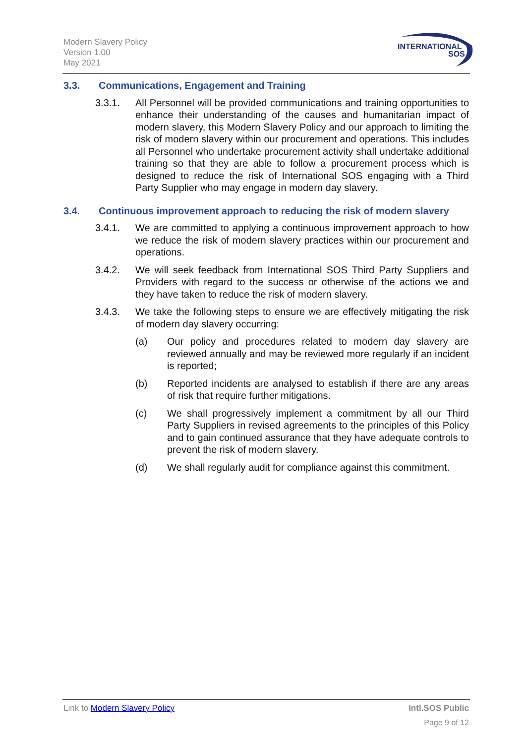Modern Slavery Policy
Version 1.00
May 2021
INTERNATIONAL
SOS
3.3. Communications, Engagement and Training
3.3.1. All Personnel will be provided communications and training opportunities to enhance their understanding of the causes and humanitarian impact of modern slavery, this Modern Slavery Policy and our approach to limiting the risk of modern slavery within our procurement and operations. This includes all Personnel who undertake procurement activity shall undertake additional training so that they are able to follow a procurement process which is designed to reduce the risk of International SOS engaging with a Third Party Supplier who may engage in modern day slavery.
3.4. Continuous improvement approach to reducing the risk of modern slavery
3.4.1. We are committed to applying a continuous improvement approach to how we reduce the risk of modern slavery practices within our procurement and operations.
3.4.2. We will seek feedback from International SOS Third Party Suppliers and Providers with regard to the success or otherwise of the actions we and they have taken to reduce the risk of modern slavery.
3.4.3. We take the following steps to ensure we are effectively mitigating the risk of modern day slavery occurring:
(a) Our policy and procedures related to modern day slavery are reviewed annually and may be reviewed more regularly if an incident is reported;
(b) Reported incidents are analysed to establish if there are any areas of risk that require further mitigations.
(c) We shall progressively implement a commitment by all our Third Party Suppliers in revised agreements to the principles of this Policy and to gain continued assurance that they have adequate controls to prevent the risk of modern slavery.
(d) We shall regularly audit for compliance against this commitment.
Link to Modern Slavery Policy Intl.SOS Public
Page 9 of 12